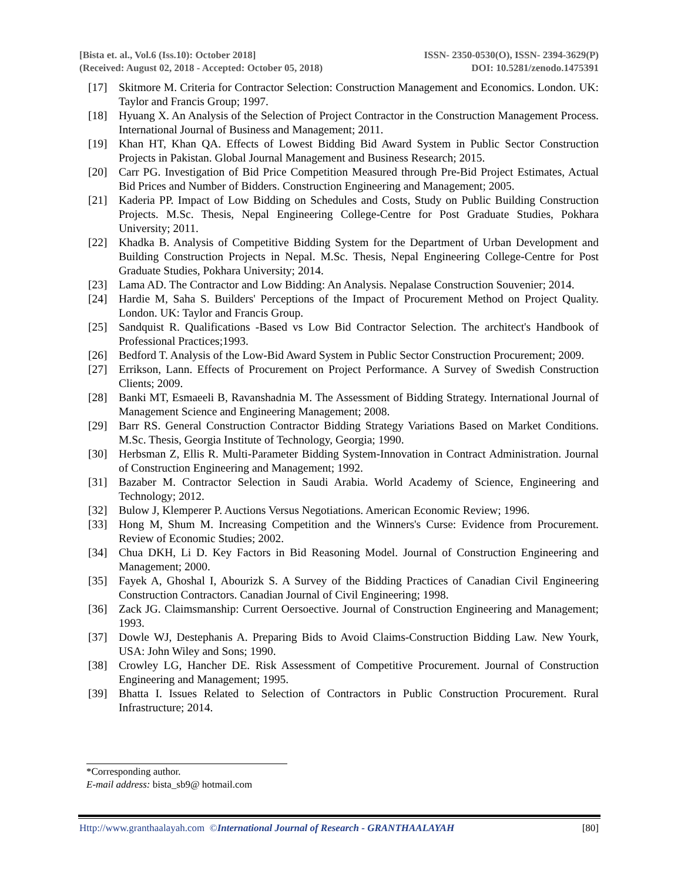[Bista et. al., Vol.6 (Iss.10): October 2018] ISSN- 2350-0530(O), ISSN- 2394-3629(P)
(Received: August 02, 2018 - Accepted: October 05, 2018) DOI: 10.5281/zenodo.1475391
[17] Skitmore M. Criteria for Contractor Selection: Construction Management and Economics. London. UK: Taylor and Francis Group; 1997.
[18] Hyuang X. An Analysis of the Selection of Project Contractor in the Construction Management Process. International Journal of Business and Management; 2011.
[19] Khan HT, Khan QA. Effects of Lowest Bidding Bid Award System in Public Sector Construction Projects in Pakistan. Global Journal Management and Business Research; 2015.
[20] Carr PG. Investigation of Bid Price Competition Measured through Pre-Bid Project Estimates, Actual Bid Prices and Number of Bidders. Construction Engineering and Management; 2005.
[21] Kaderia PP. Impact of Low Bidding on Schedules and Costs, Study on Public Building Construction Projects. M.Sc. Thesis, Nepal Engineering College-Centre for Post Graduate Studies, Pokhara University; 2011.
[22] Khadka B. Analysis of Competitive Bidding System for the Department of Urban Development and Building Construction Projects in Nepal. M.Sc. Thesis, Nepal Engineering College-Centre for Post Graduate Studies, Pokhara University; 2014.
[23] Lama AD. The Contractor and Low Bidding: An Analysis. Nepalase Construction Souvenier; 2014.
[24] Hardie M, Saha S. Builders' Perceptions of the Impact of Procurement Method on Project Quality. London. UK: Taylor and Francis Group.
[25] Sandquist R. Qualifications -Based vs Low Bid Contractor Selection. The architect's Handbook of Professional Practices;1993.
[26] Bedford T. Analysis of the Low-Bid Award System in Public Sector Construction Procurement; 2009.
[27] Errikson, Lann. Effects of Procurement on Project Performance. A Survey of Swedish Construction Clients; 2009.
[28] Banki MT, Esmaeeli B, Ravanshadnia M. The Assessment of Bidding Strategy. International Journal of Management Science and Engineering Management; 2008.
[29] Barr RS. General Construction Contractor Bidding Strategy Variations Based on Market Conditions. M.Sc. Thesis, Georgia Institute of Technology, Georgia; 1990.
[30] Herbsman Z, Ellis R. Multi-Parameter Bidding System-Innovation in Contract Administration. Journal of Construction Engineering and Management; 1992.
[31] Bazaber M. Contractor Selection in Saudi Arabia. World Academy of Science, Engineering and Technology; 2012.
[32] Bulow J, Klemperer P. Auctions Versus Negotiations. American Economic Review; 1996.
[33] Hong M, Shum M. Increasing Competition and the Winners's Curse: Evidence from Procurement. Review of Economic Studies; 2002.
[34] Chua DKH, Li D. Key Factors in Bid Reasoning Model. Journal of Construction Engineering and Management; 2000.
[35] Fayek A, Ghoshal I, Abourizk S. A Survey of the Bidding Practices of Canadian Civil Engineering Construction Contractors. Canadian Journal of Civil Engineering; 1998.
[36] Zack JG. Claimsmanship: Current Oersoective. Journal of Construction Engineering and Management; 1993.
[37] Dowle WJ, Destephanis A. Preparing Bids to Avoid Claims-Construction Bidding Law. New Yourk, USA: John Wiley and Sons; 1990.
[38] Crowley LG, Hancher DE. Risk Assessment of Competitive Procurement. Journal of Construction Engineering and Management; 1995.
[39] Bhatta I. Issues Related to Selection of Contractors in Public Construction Procurement. Rural Infrastructure; 2014.
*Corresponding author.
E-mail address: bista_sb9@ hotmail.com
Http://www.granthaalayah.com ©International Journal of Research - GRANTHAALAYAH [80]